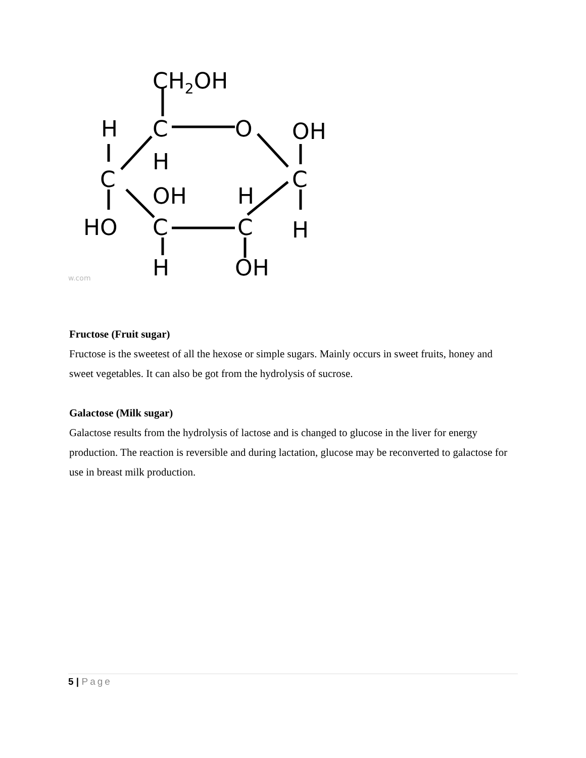CH2OH
H
C
O
OH
H
C
C
OH
H
HO
C
C
H
H
OH
w.com
Fructose (Fruit sugar)
Fructose is the sweetest of all the hexose or simple sugars. Mainly occurs in sweet fruits, honey and sweet vegetables. It can also be got from the hydrolysis of sucrose.
Galactose (Milk sugar)
Galactose results from the hydrolysis of lactose and is changed to glucose in the liver for energy production. The reaction is reversible and during lactation, glucose may be reconverted to galactose for use in breast milk production.
5 | Page